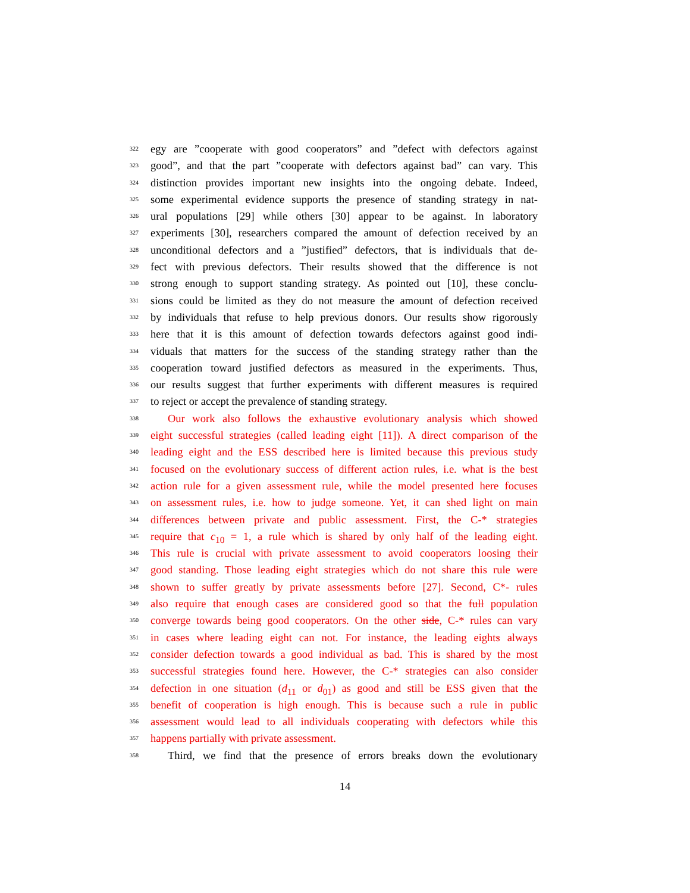322 egy are ”cooperate with good cooperators” and ”defect with defectors against
323 good”, and that the part ”cooperate with defectors against bad” can vary. This
324 distinction provides important new insights into the ongoing debate. Indeed,
325 some experimental evidence supports the presence of standing strategy in nat-
326 ural populations [29] while others [30] appear to be against. In laboratory
327 experiments [30], researchers compared the amount of defection received by an
328 unconditional defectors and a ”justified” defectors, that is individuals that de-
329 fect with previous defectors. Their results showed that the difference is not
330 strong enough to support standing strategy. As pointed out [10], these conclu-
331 sions could be limited as they do not measure the amount of defection received
332 by individuals that refuse to help previous donors. Our results show rigorously
333 here that it is this amount of defection towards defectors against good indi-
334 viduals that matters for the success of the standing strategy rather than the
335 cooperation toward justified defectors as measured in the experiments. Thus,
336 our results suggest that further experiments with different measures is required
337 to reject or accept the prevalence of standing strategy.
338 Our work also follows the exhaustive evolutionary analysis which showed
339 eight successful strategies (called leading eight [11]). A direct comparison of the
340 leading eight and the ESS described here is limited because this previous study
341 focused on the evolutionary success of different action rules, i.e. what is the best
342 action rule for a given assessment rule, while the model presented here focuses
343 on assessment rules, i.e. how to judge someone. Yet, it can shed light on main
344 differences between private and public assessment. First, the C-* strategies
345 require that c<sub>10</sub> = 1, a rule which is shared by only half of the leading eight.
346 This rule is crucial with private assessment to avoid cooperators loosing their
347 good standing. Those leading eight strategies which do not share this rule were
348 shown to suffer greatly by private assessments before [27]. Second, C*- rules
349 also require that enough cases are considered good so that the full population
350 converge towards being good cooperators. On the other side, C-* rules can vary
351 in cases where leading eight can not. For instance, the leading eights always
352 consider defection towards a good individual as bad. This is shared by the most
353 successful strategies found here. However, the C-* strategies can also consider
354 defection in one situation (d<sub>11</sub> or d<sub>01</sub>) as good and still be ESS given that the
355 benefit of cooperation is high enough. This is because such a rule in public
356 assessment would lead to all individuals cooperating with defectors while this
357 happens partially with private assessment.
358 Third, we find that the presence of errors breaks down the evolutionary
14